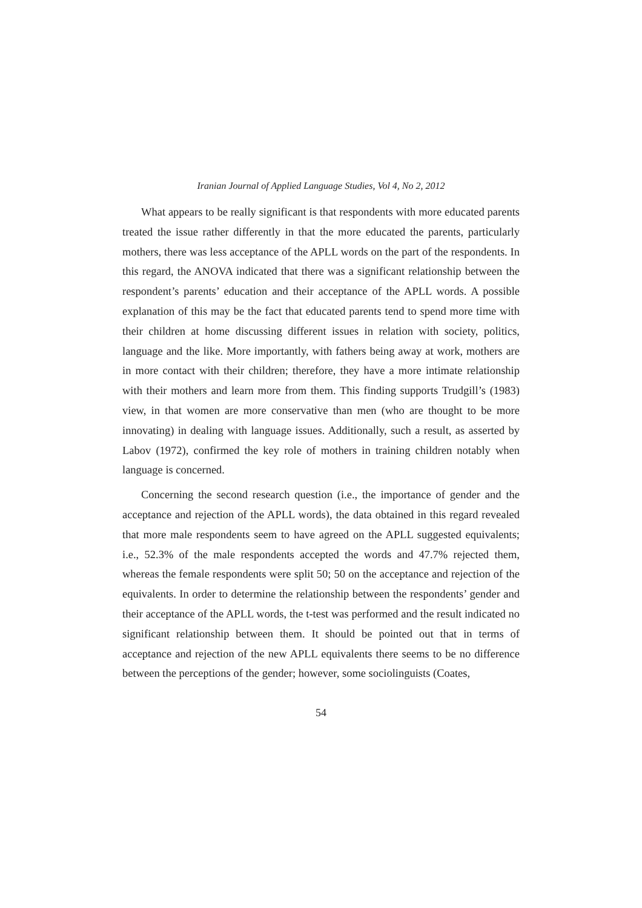Iranian Journal of Applied Language Studies, Vol 4, No 2, 2012
What appears to be really significant is that respondents with more educated parents treated the issue rather differently in that the more educated the parents, particularly mothers, there was less acceptance of the APLL words on the part of the respondents. In this regard, the ANOVA indicated that there was a significant relationship between the respondent’s parents’ education and their acceptance of the APLL words. A possible explanation of this may be the fact that educated parents tend to spend more time with their children at home discussing different issues in relation with society, politics, language and the like. More importantly, with fathers being away at work, mothers are in more contact with their children; therefore, they have a more intimate relationship with their mothers and learn more from them. This finding supports Trudgill’s (1983) view, in that women are more conservative than men (who are thought to be more innovating) in dealing with language issues. Additionally, such a result, as asserted by Labov (1972), confirmed the key role of mothers in training children notably when language is concerned.
Concerning the second research question (i.e., the importance of gender and the acceptance and rejection of the APLL words), the data obtained in this regard revealed that more male respondents seem to have agreed on the APLL suggested equivalents; i.e., 52.3% of the male respondents accepted the words and 47.7% rejected them, whereas the female respondents were split 50; 50 on the acceptance and rejection of the equivalents. In order to determine the relationship between the respondents’ gender and their acceptance of the APLL words, the t-test was performed and the result indicated no significant relationship between them. It should be pointed out that in terms of acceptance and rejection of the new APLL equivalents there seems to be no difference between the perceptions of the gender; however, some sociolinguists (Coates,
54